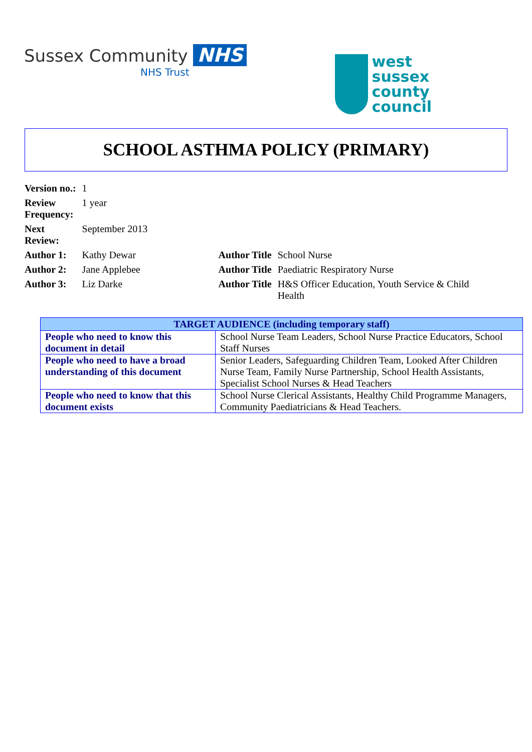Sussex Community NHS
NHS Trust
west
sussex
county
council
SCHOOL ASTHMA POLICY (PRIMARY)
| Version no.: | 1 | | |
| Review Frequency: | 1 year | | |
| Next Review: | September 2013 | | |
| Author 1: | Kathy Dewar | Author Title | School Nurse |
| Author 2: | Jane Applebee | Author Title | Paediatric Respiratory Nurse |
| Author 3: | Liz Darke | Author Title | H&S Officer Education, Youth Service & Child Health |
| TARGET AUDIENCE (including temporary staff) | |
| --- | --- |
| People who need to know this document in detail | School Nurse Team Leaders, School Nurse Practice Educators, School Staff Nurses |
| People who need to have a broad understanding of this document | Senior Leaders, Safeguarding Children Team, Looked After Children Nurse Team, Family Nurse Partnership, School Health Assistants, Specialist School Nurses & Head Teachers |
| People who need to know that this document exists | School Nurse Clerical Assistants, Healthy Child Programme Managers, Community Paediatricians & Head Teachers. |